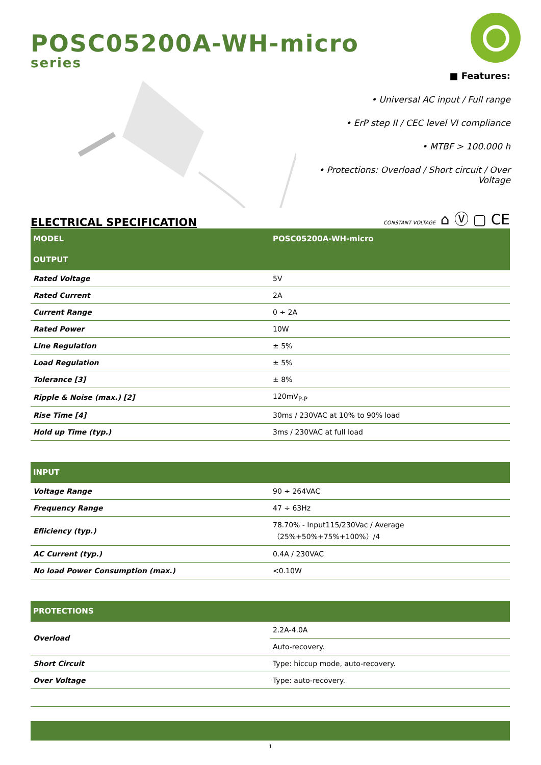POSC05200A-WH-micro
series
■ Features:
• Universal AC input / Full range
• ErP step II / CEC level VI compliance
• MTBF > 100.000 h
• Protections: Overload / Short circuit / Over Voltage
ELECTRICAL SPECIFICATION
CONSTANT VOLTAGE ⌂ Ⓥ ▢ CE
| MODEL | POSC05200A-WH-micro |
| --- | --- |
| OUTPUT | |
| Rated Voltage | 5V |
| Rated Current | 2A |
| Current Range | 0 ÷ 2A |
| Rated Power | 10W |
| Line Regulation | ± 5% |
| Load Regulation | ± 5% |
| Tolerance [3] | ± 8% |
| Ripple & Noise (max.) [2] | 120mV<sub>P-P</sub> |
| Rise Time [4] | 30ms / 230VAC at 10% to 90% load |
| Hold up Time (typ.) | 3ms / 230VAC at full load |
| INPUT | |
| Voltage Range | 90 ÷ 264VAC |
| Frequency Range | 47 ÷ 63Hz |
| Efiiciency (typ.) | 78.70% - Input115/230Vac / Average（25%+50%+75%+100%）/4 |
| AC Current (typ.) | 0.4A / 230VAC |
| No load Power Consumption (max.) | <0.10W |
| PROTECTIONS | |
| Overload | 2.2A-4.0A |
| | Auto-recovery. |
| Short Circuit | Type: hiccup mode, auto-recovery. |
| Over Voltage | Type: auto-recovery. |
1